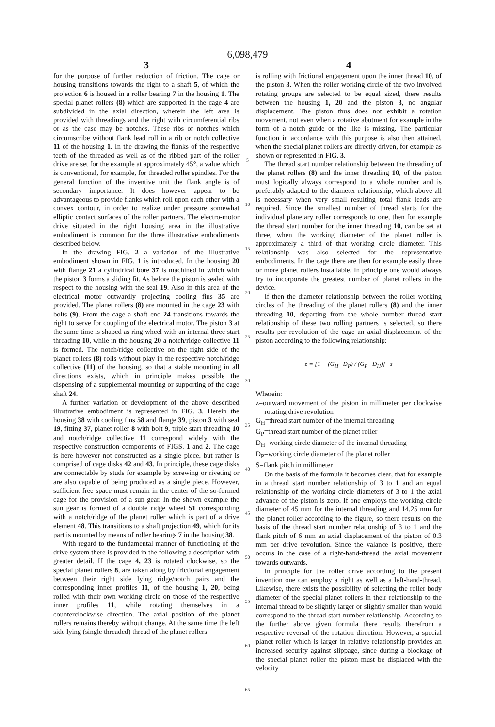6,098,479
3
for the purpose of further reduction of friction. The cage or housing transitions towards the right to a shaft 5, of which the projection 6 is housed in a roller bearing 7 in the housing 1. The special planet rollers (8) which are supported in the cage 4 are subdivided in the axial direction, wherein the left area is provided with threadings and the right with circumferential ribs or as the case may be notches. These ribs or notches which circumscribe without flank lead roll in a rib or notch collective 11 of the housing 1. In the drawing the flanks of the respective teeth of the threaded as well as of the ribbed part of the roller drive are set for the example at approximately 45°, a value which is conventional, for example, for threaded roller spindles. For the general function of the inventive unit the flank angle is of secondary importance. It does however appear to be advantageous to provide flanks which roll upon each other with a convex contour, in order to realize under pressure somewhat elliptic contact surfaces of the roller partners. The electro-motor drive situated in the right housing area in the illustrative embodiment is common for the three illustrative embodiments described below.
In the drawing FIG. 2 a variation of the illustrative embodiment shown in FIG. 1 is introduced. In the housing 20 with flange 21 a cylindrical bore 37 is machined in which with the piston 3 forms a sliding fit. As before the piston is sealed with respect to the housing with the seal 19. Also in this area of the electrical motor outwardly projecting cooling fins 35 are provided. The planet rollers (8) are mounted in the cage 23 with bolts (9). From the cage a shaft end 24 transitions towards the right to serve for coupling of the electrical motor. The piston 3 at the same time is shaped as ring wheel with an internal three start threading 10, while in the housing 20 a notch/ridge collective 11 is formed. The notch/ridge collective on the right side of the planet rollers (8) rolls without play in the respective notch/ridge collective (11) of the housing, so that a stable mounting in all directions exists, which in principle makes possible the dispensing of a supplemental mounting or supporting of the cage shaft 24.
A further variation or development of the above described illustrative embodiment is represented in FIG. 3. Herein the housing 38 with cooling fins 58 and flange 39, piston 3 with seal 19, fitting 37, planet roller 8 with bolt 9, triple start threading 10 and notch/ridge collective 11 correspond widely with the respective construction components of FIGS. 1 and 2. The cage is here however not constructed as a single piece, but rather is comprised of cage disks 42 and 43. In principle, these cage disks are connectable by studs for example by screwing or riveting or are also capable of being produced as a single piece. However, sufficient free space must remain in the center of the so-formed cage for the provision of a sun gear. In the shown example the sun gear is formed of a double ridge wheel 51 corresponding with a notch/ridge of the planet roller which is part of a drive element 48. This transitions to a shaft projection 49, which for its part is mounted by means of roller bearings 7 in the housing 38.
With regard to the fundamental manner of functioning of the drive system there is provided in the following a description with greater detail. If the cage 4, 23 is rotated clockwise, so the special planet rollers 8, are taken along by frictional engagement between their right side lying ridge/notch pairs and the corresponding inner profiles 11, of the housing 1, 20, being rolled with their own working circle on those of the respective inner profiles 11, while rotating themselves in a counterclockwise direction. The axial position of the planet rollers remains thereby without change. At the same time the left side lying (single threaded) thread of the planet rollers
5
10
15
20
25
30
35
40
45
50
55
60
65
4
is rolling with frictional engagement upon the inner thread 10, of the piston 3. When the roller working circle of the two involved rotating groups are selected to be equal sized, there results between the housing 1, 20 and the piston 3, no angular displacement. The piston thus does not exhibit a rotation movement, not even when a rotative abutment for example in the form of a notch guide or the like is missing. The particular function in accordance with this purpose is also then attained, when the special planet rollers are directly driven, for example as shown or represented in FIG. 3.
The thread start number relationship between the threading of the planet rollers (8) and the inner threading 10, of the piston must logically always correspond to a whole number and is preferably adapted to the diameter relationship, which above all is necessary when very small resulting total flank leads are required. Since the smallest number of thread starts for the individual planetary roller corresponds to one, then for example the thread start number for the inner threading 10, can be set at three, when the working diameter of the planet roller is approximately a third of that working circle diameter. This relationship was also selected for the representative embodiments. In the cage there are then for example easily three or more planet rollers installable. In principle one would always try to incorporate the greatest number of planet rollers in the device.
If then the diameter relationship between the roller working circles of the threading of the planet rollers (8) and the inner threading 10, departing from the whole number thread start relationship of these two rolling partners is selected, so there results per revolution of the cage an axial displacement of the piston according to the following relationship:
z = [1 − (G<sub>H</sub> · D<sub>P</sub>) / (G<sub>P</sub> · D<sub>H</sub>)] · s
Wherein:
z=outward movement of the piston in millimeter per clockwise rotating drive revolution
G<sub>H</sub>=thread start number of the internal threading
G<sub>P</sub>=thread start number of the planet roller
D<sub>H</sub>=working circle diameter of the internal threading
D<sub>P</sub>=working circle diameter of the planet roller
S=flank pitch in millimeter
On the basis of the formula it becomes clear, that for example in a thread start number relationship of 3 to 1 and an equal relationship of the working circle diameters of 3 to 1 the axial advance of the piston is zero. If one employs the working circle diameter of 45 mm for the internal threading and 14.25 mm for the planet roller according to the figure, so there results on the basis of the thread start number relationship of 3 to 1 and the flank pitch of 6 mm an axial displacement of the piston of 0.3 mm per drive revolution. Since the valance is positive, there occurs in the case of a right-hand-thread the axial movement towards outwards.
In principle for the roller drive according to the present invention one can employ a right as well as a left-hand-thread. Likewise, there exists the possibility of selecting the roller body diameter of the special planet rollers in their relationship to the internal thread to be slightly larger or slightly smaller than would correspond to the thread start number relationship. According to the further above given formula there results therefrom a respective reversal of the rotation direction. However, a special planet roller which is larger in relative relationship provides an increased security against slippage, since during a blockage of the special planet roller the piston must be displaced with the velocity